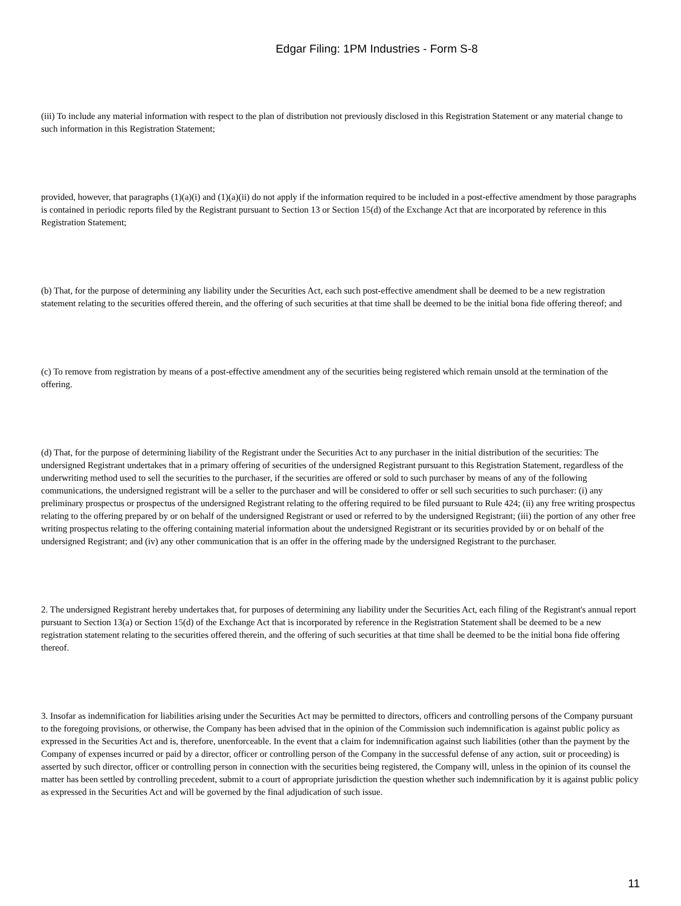Edgar Filing: 1PM Industries - Form S-8
(iii) To include any material information with respect to the plan of distribution not previously disclosed in this Registration Statement or any material change to such information in this Registration Statement;
provided, however, that paragraphs (1)(a)(i) and (1)(a)(ii) do not apply if the information required to be included in a post-effective amendment by those paragraphs is contained in periodic reports filed by the Registrant pursuant to Section 13 or Section 15(d) of the Exchange Act that are incorporated by reference in this Registration Statement;
(b) That, for the purpose of determining any liability under the Securities Act, each such post-effective amendment shall be deemed to be a new registration statement relating to the securities offered therein, and the offering of such securities at that time shall be deemed to be the initial bona fide offering thereof; and
(c) To remove from registration by means of a post-effective amendment any of the securities being registered which remain unsold at the termination of the offering.
(d) That, for the purpose of determining liability of the Registrant under the Securities Act to any purchaser in the initial distribution of the securities: The undersigned Registrant undertakes that in a primary offering of securities of the undersigned Registrant pursuant to this Registration Statement, regardless of the underwriting method used to sell the securities to the purchaser, if the securities are offered or sold to such purchaser by means of any of the following communications, the undersigned registrant will be a seller to the purchaser and will be considered to offer or sell such securities to such purchaser: (i) any preliminary prospectus or prospectus of the undersigned Registrant relating to the offering required to be filed pursuant to Rule 424; (ii) any free writing prospectus relating to the offering prepared by or on behalf of the undersigned Registrant or used or referred to by the undersigned Registrant; (iii) the portion of any other free writing prospectus relating to the offering containing material information about the undersigned Registrant or its securities provided by or on behalf of the undersigned Registrant; and (iv) any other communication that is an offer in the offering made by the undersigned Registrant to the purchaser.
2. The undersigned Registrant hereby undertakes that, for purposes of determining any liability under the Securities Act, each filing of the Registrant's annual report pursuant to Section 13(a) or Section 15(d) of the Exchange Act that is incorporated by reference in the Registration Statement shall be deemed to be a new registration statement relating to the securities offered therein, and the offering of such securities at that time shall be deemed to be the initial bona fide offering thereof.
3. Insofar as indemnification for liabilities arising under the Securities Act may be permitted to directors, officers and controlling persons of the Company pursuant to the foregoing provisions, or otherwise, the Company has been advised that in the opinion of the Commission such indemnification is against public policy as expressed in the Securities Act and is, therefore, unenforceable. In the event that a claim for indemnification against such liabilities (other than the payment by the Company of expenses incurred or paid by a director, officer or controlling person of the Company in the successful defense of any action, suit or proceeding) is asserted by such director, officer or controlling person in connection with the securities being registered, the Company will, unless in the opinion of its counsel the matter has been settled by controlling precedent, submit to a court of appropriate jurisdiction the question whether such indemnification by it is against public policy as expressed in the Securities Act and will be governed by the final adjudication of such issue.
11